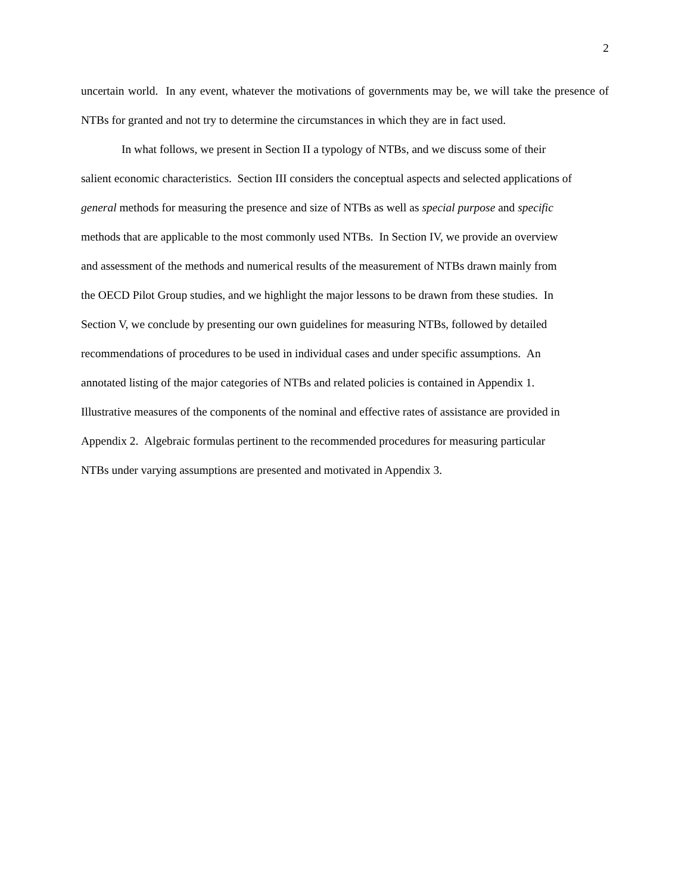2
uncertain world. In any event, whatever the motivations of governments may be, we will take the presence of NTBs for granted and not try to determine the circumstances in which they are in fact used.
In what follows, we present in Section II a typology of NTBs, and we discuss some of their
salient economic characteristics. Section III considers the conceptual aspects and selected applications of
general methods for measuring the presence and size of NTBs as well as special purpose and specific
methods that are applicable to the most commonly used NTBs. In Section IV, we provide an overview
and assessment of the methods and numerical results of the measurement of NTBs drawn mainly from
the OECD Pilot Group studies, and we highlight the major lessons to be drawn from these studies. In
Section V, we conclude by presenting our own guidelines for measuring NTBs, followed by detailed
recommendations of procedures to be used in individual cases and under specific assumptions. An
annotated listing of the major categories of NTBs and related policies is contained in Appendix 1.
Illustrative measures of the components of the nominal and effective rates of assistance are provided in
Appendix 2. Algebraic formulas pertinent to the recommended procedures for measuring particular
NTBs under varying assumptions are presented and motivated in Appendix 3.